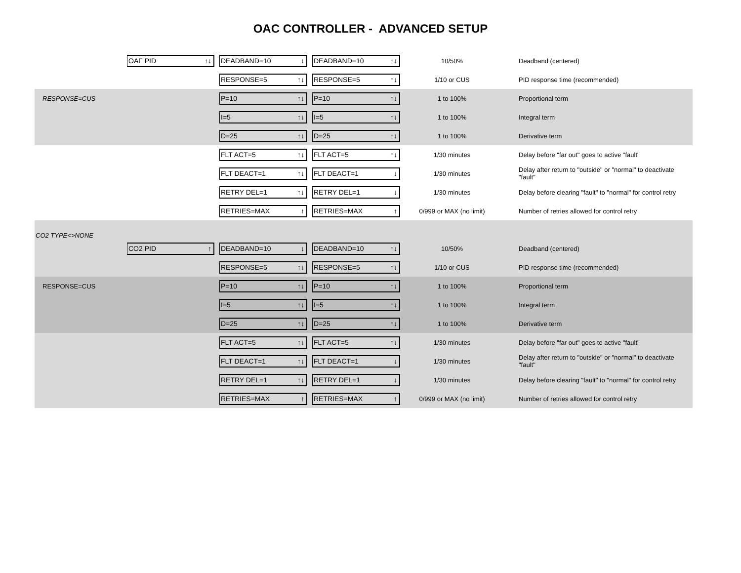OAC CONTROLLER - ADVANCED SETUP
| | OAF PID ↑↓ | DEADBAND=10 ↓ | DEADBAND=10 ↑↓ | 10/50% | Deadband (centered) |
| | | RESPONSE=5 ↑↓ | RESPONSE=5 ↑↓ | 1/10 or CUS | PID response time (recommended) |
| RESPONSE=CUS | | P=10 ↑↓ | P=10 ↑↓ | 1 to 100% | Proportional term |
| | | I=5 ↑↓ | I=5 ↑↓ | 1 to 100% | Integral term |
| | | D=25 ↑↓ | D=25 ↑↓ | 1 to 100% | Derivative term |
| | | FLT ACT=5 ↑↓ | FLT ACT=5 ↑↓ | 1/30 minutes | Delay before "far out" goes to active "fault" |
| | | FLT DEACT=1 ↑↓ | FLT DEACT=1 ↓ | 1/30 minutes | Delay after return to "outside" or "normal" to deactivate "fault" |
| | | RETRY DEL=1 ↑↓ | RETRY DEL=1 ↓ | 1/30 minutes | Delay before clearing "fault" to "normal" for control retry |
| | | RETRIES=MAX ↑ | RETRIES=MAX ↑ | 0/999 or MAX (no limit) | Number of retries allowed for control retry |
| CO2 TYPE<>NONE | | | | | |
| | CO2 PID ↑ | DEADBAND=10 ↓ | DEADBAND=10 ↑↓ | 10/50% | Deadband (centered) |
| | | RESPONSE=5 ↑↓ | RESPONSE=5 ↑↓ | 1/10 or CUS | PID response time (recommended) |
| RESPONSE=CUS | | P=10 ↑↓ | P=10 ↑↓ | 1 to 100% | Proportional term |
| | | I=5 ↑↓ | I=5 ↑↓ | 1 to 100% | Integral term |
| | | D=25 ↑↓ | D=25 ↑↓ | 1 to 100% | Derivative term |
| | | FLT ACT=5 ↑↓ | FLT ACT=5 ↑↓ | 1/30 minutes | Delay before "far out" goes to active "fault" |
| | | FLT DEACT=1 ↑↓ | FLT DEACT=1 ↓ | 1/30 minutes | Delay after return to "outside" or "normal" to deactivate "fault" |
| | | RETRY DEL=1 ↑↓ | RETRY DEL=1 ↓ | 1/30 minutes | Delay before clearing "fault" to "normal" for control retry |
| | | RETRIES=MAX ↑ | RETRIES=MAX ↑ | 0/999 or MAX (no limit) | Number of retries allowed for control retry |